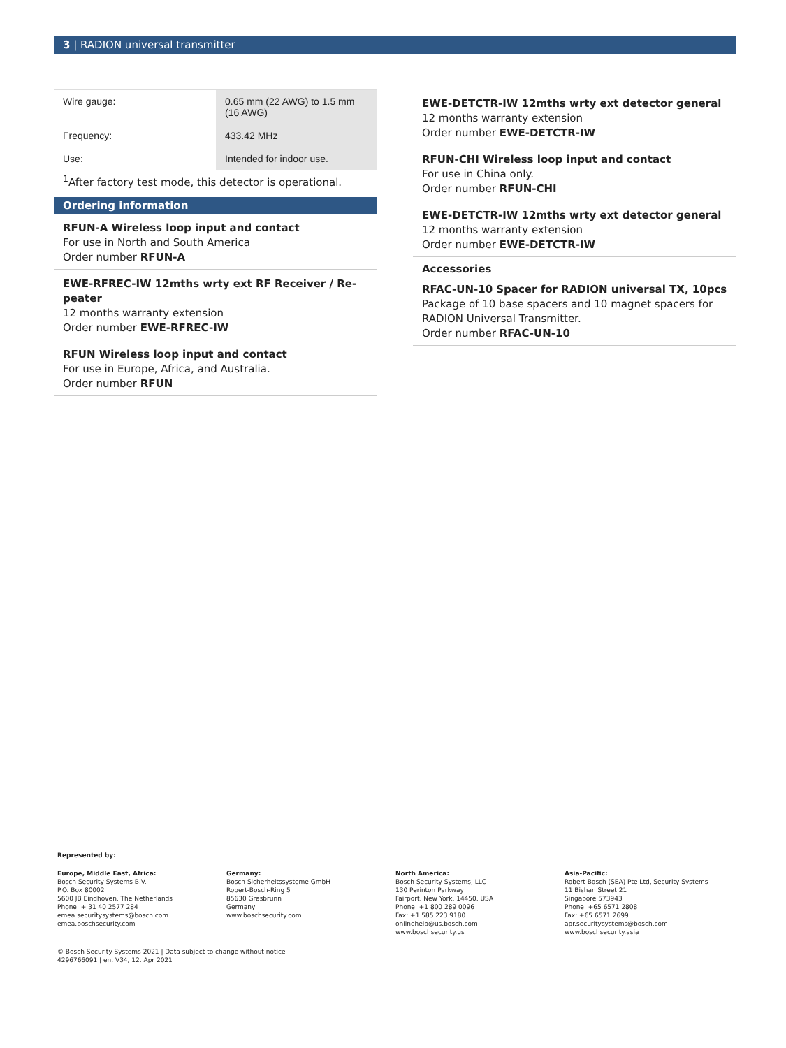3 | RADION universal transmitter
| Wire gauge: | 0.65 mm (22 AWG) to 1.5 mm (16 AWG) |
| Frequency: | 433.42 MHz |
| Use: | Intended for indoor use. |
<sup>1</sup> After factory test mode, this detector is operational.
Ordering information
RFUN-A Wireless loop input and contact
For use in North and South America
Order number RFUN-A
EWE-RFREC-IW 12mths wrty ext RF Receiver / Re-peater
12 months warranty extension
Order number EWE-RFREC-IW
RFUN Wireless loop input and contact
For use in Europe, Africa, and Australia.
Order number RFUN
EWE-DETCTR-IW 12mths wrty ext detector general
12 months warranty extension
Order number EWE-DETCTR-IW
RFUN-CHI Wireless loop input and contact
For use in China only.
Order number RFUN-CHI
EWE-DETCTR-IW 12mths wrty ext detector general
12 months warranty extension
Order number EWE-DETCTR-IW
Accessories
RFAC-UN-10 Spacer for RADION universal TX, 10pcs
Package of 10 base spacers and 10 magnet spacers for RADION Universal Transmitter.
Order number RFAC-UN-10
Represented by:
Europe, Middle East, Africa:
Bosch Security Systems B.V.
P.O. Box 80002
5600 JB Eindhoven, The Netherlands
Phone: + 31 40 2577 284
emea.securitysystems@bosch.com
emea.boschsecurity.com
Germany:
Bosch Sicherheitssysteme GmbH
Robert-Bosch-Ring 5
85630 Grasbrunn
Germany
www.boschsecurity.com
North America:
Bosch Security Systems, LLC
130 Perinton Parkway
Fairport, New York, 14450, USA
Phone: +1 800 289 0096
Fax: +1 585 223 9180
onlinehelp@us.bosch.com
www.boschsecurity.us
Asia-Pacific:
Robert Bosch (SEA) Pte Ltd, Security Systems
11 Bishan Street 21
Singapore 573943
Phone: +65 6571 2808
Fax: +65 6571 2699
apr.securitysystems@bosch.com
www.boschsecurity.asia
© Bosch Security Systems 2021 | Data subject to change without notice
4296766091 | en, V34, 12. Apr 2021